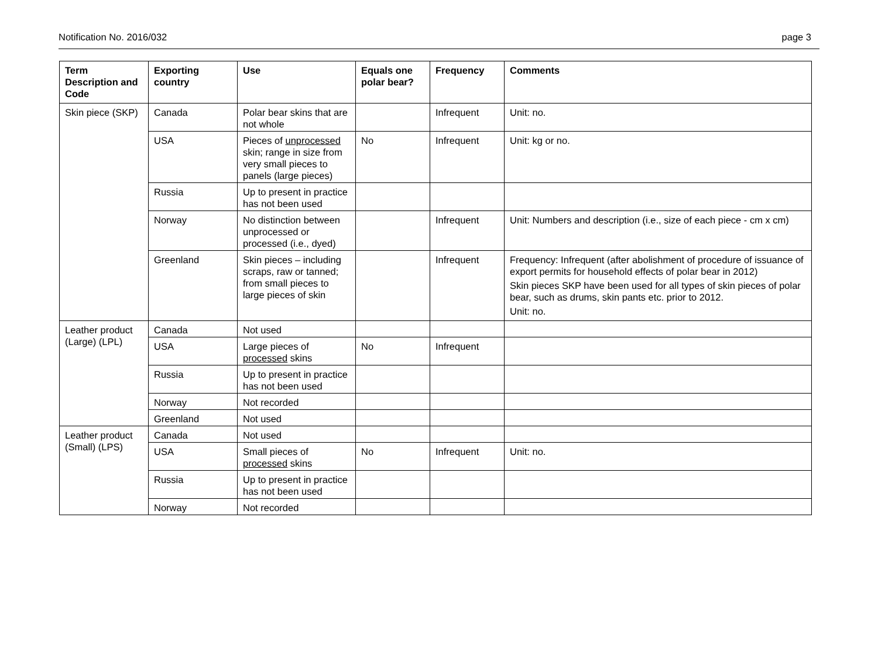Notification No. 2016/032 page 3
| Term Description and Code | Exporting country | Use | Equals one polar bear? | Frequency | Comments |
| --- | --- | --- | --- | --- | --- |
| Skin piece (SKP) | Canada | Polar bear skins that are not whole | | Infrequent | Unit: no. |
| | USA | Pieces of unprocessed skin; range in size from very small pieces to panels (large pieces) | No | Infrequent | Unit: kg or no. |
| | Russia | Up to present in practice has not been used | | | |
| | Norway | No distinction between unprocessed or processed (i.e., dyed) | | Infrequent | Unit: Numbers and description (i.e., size of each piece - cm x cm) |
| | Greenland | Skin pieces – including scraps, raw or tanned; from small pieces to large pieces of skin | | Infrequent | Frequency: Infrequent (after abolishment of procedure of issuance of export permits for household effects of polar bear in 2012) Skin pieces SKP have been used for all types of skin pieces of polar bear, such as drums, skin pants etc. prior to 2012. Unit: no. |
| Leather product (Large) (LPL) | Canada | Not used | | | |
| | USA | Large pieces of processed skins | No | Infrequent | |
| | Russia | Up to present in practice has not been used | | | |
| | Norway | Not recorded | | | |
| | Greenland | Not used | | | |
| Leather product (Small) (LPS) | Canada | Not used | | | |
| | USA | Small pieces of processed skins | No | Infrequent | Unit: no. |
| | Russia | Up to present in practice has not been used | | | |
| | Norway | Not recorded | | | |